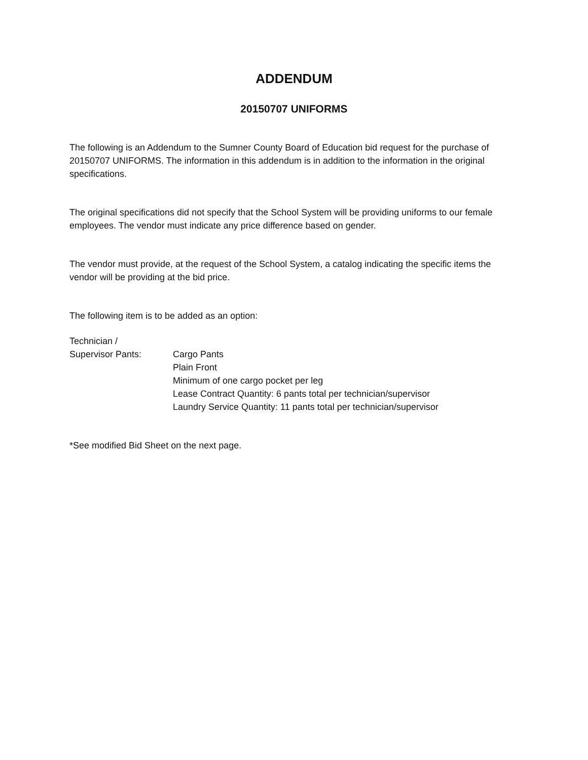ADDENDUM
20150707 UNIFORMS
The following is an Addendum to the Sumner County Board of Education bid request for the purchase of 20150707 UNIFORMS. The information in this addendum is in addition to the information in the original specifications.
The original specifications did not specify that the School System will be providing uniforms to our female employees. The vendor must indicate any price difference based on gender.
The vendor must provide, at the request of the School System, a catalog indicating the specific items the vendor will be providing at the bid price.
The following item is to be added as an option:
Technician /
Supervisor Pants: Cargo Pants
Plain Front
Minimum of one cargo pocket per leg
Lease Contract Quantity: 6 pants total per technician/supervisor
Laundry Service Quantity: 11 pants total per technician/supervisor
*See modified Bid Sheet on the next page.